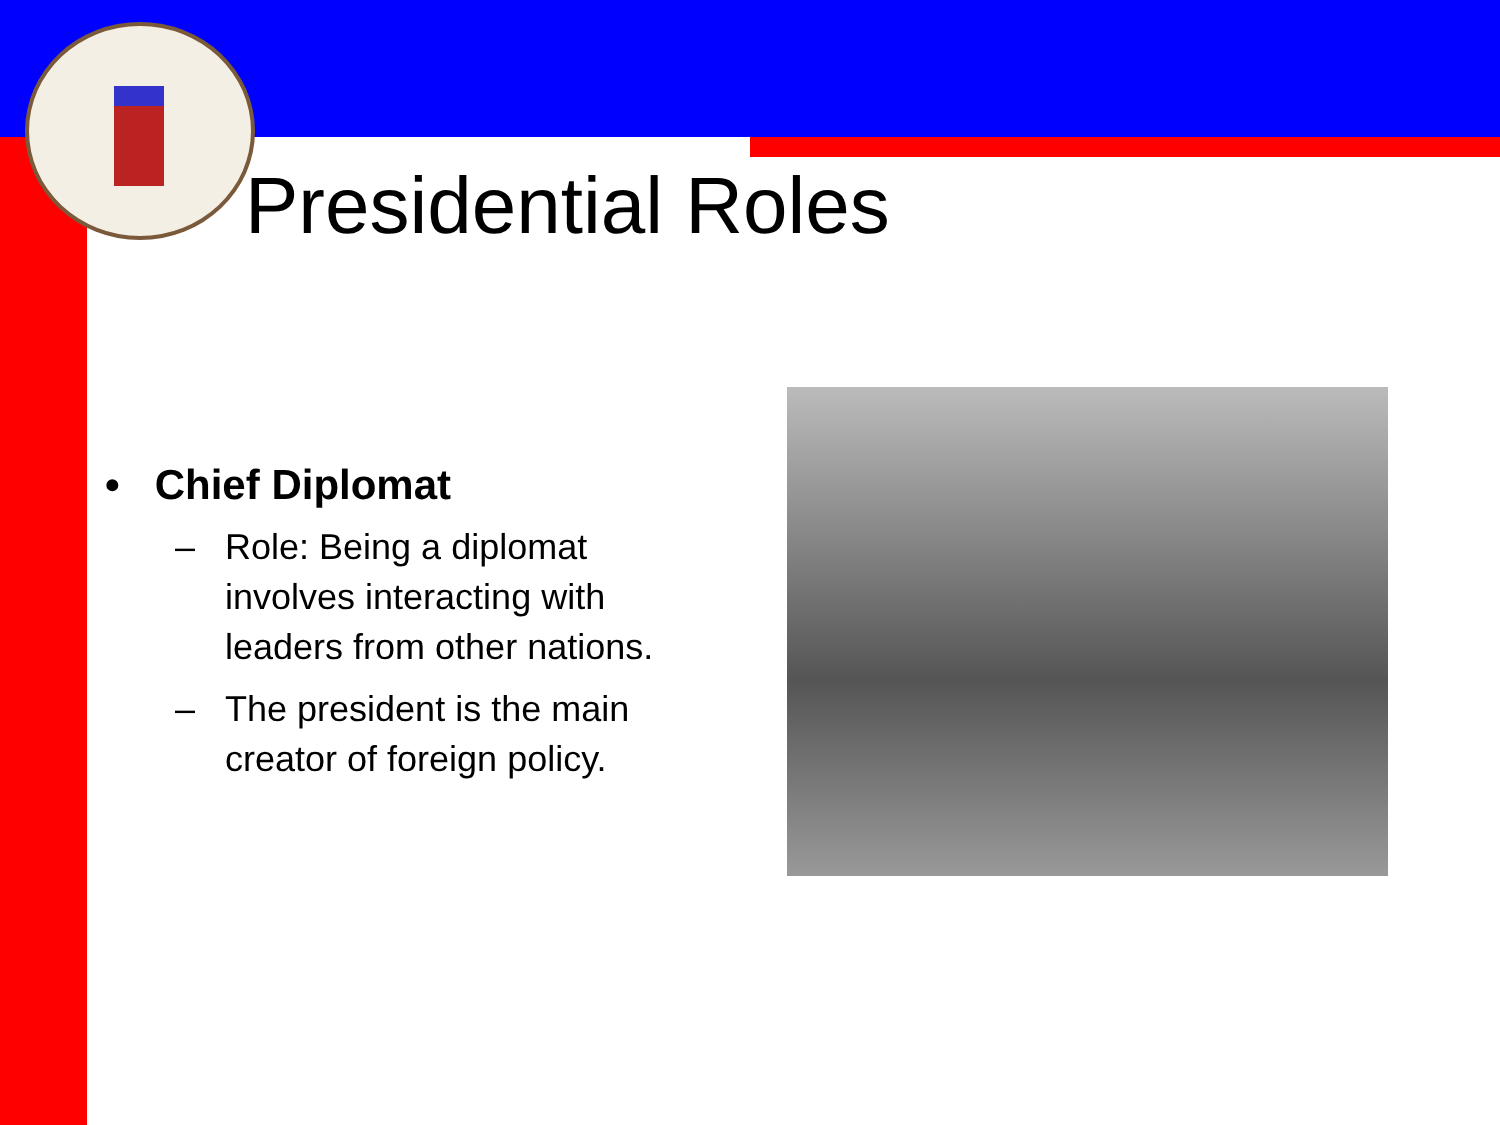Presidential Roles
• Chief Diplomat
– Role: Being a diplomat
involves interacting with
leaders from other nations.
– The president is the main
creator of foreign policy.